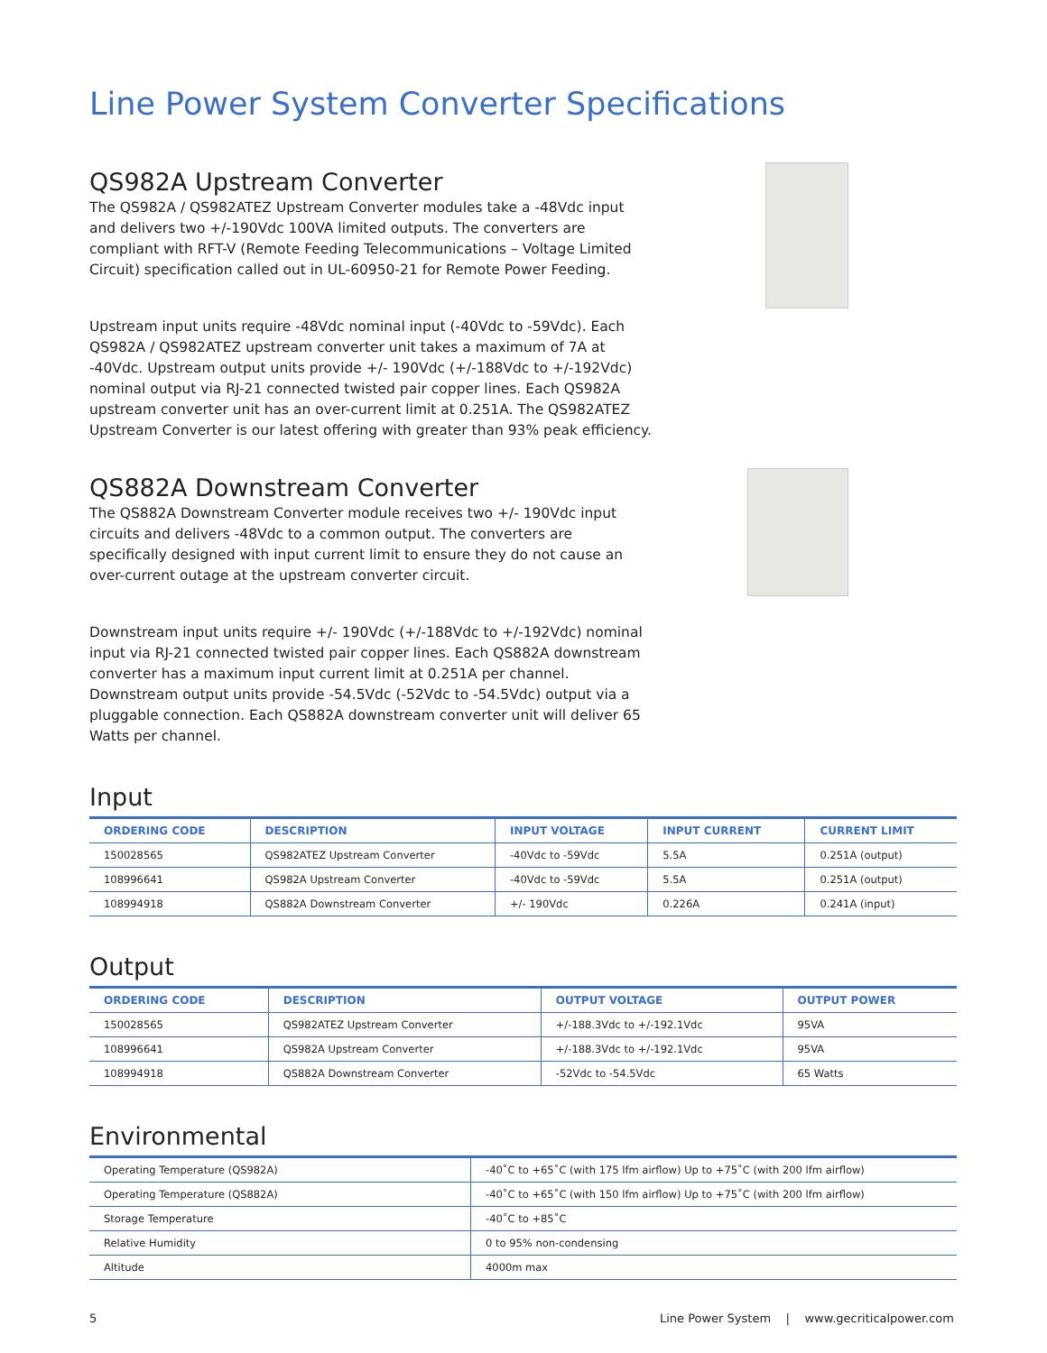Line Power System Converter Specifications
QS982A Upstream Converter
The QS982A / QS982ATEZ Upstream Converter modules take a -48Vdc input and delivers two +/-190Vdc 100VA limited outputs. The converters are compliant with RFT-V (Remote Feeding Telecommunications – Voltage Limited Circuit) specification called out in UL-60950-21 for Remote Power Feeding.
Upstream input units require -48Vdc nominal input (-40Vdc to -59Vdc). Each QS982A / QS982ATEZ upstream converter unit takes a maximum of 7A at -40Vdc. Upstream output units provide +/- 190Vdc (+/-188Vdc to +/-192Vdc) nominal output via RJ-21 connected twisted pair copper lines. Each QS982A upstream converter unit has an over-current limit at 0.251A. The QS982ATEZ Upstream Converter is our latest offering with greater than 93% peak efficiency.
QS882A Downstream Converter
The QS882A Downstream Converter module receives two +/- 190Vdc input circuits and delivers -48Vdc to a common output. The converters are specifically designed with input current limit to ensure they do not cause an over-current outage at the upstream converter circuit.
Downstream input units require +/- 190Vdc (+/-188Vdc to +/-192Vdc) nominal input via RJ-21 connected twisted pair copper lines. Each QS882A downstream converter has a maximum input current limit at 0.251A per channel. Downstream output units provide -54.5Vdc (-52Vdc to -54.5Vdc) output via a pluggable connection. Each QS882A downstream converter unit will deliver 65 Watts per channel.
Input
| ORDERING CODE | DESCRIPTION | INPUT VOLTAGE | INPUT CURRENT | CURRENT LIMIT |
| --- | --- | --- | --- | --- |
| 150028565 | QS982ATEZ Upstream Converter | -40Vdc to -59Vdc | 5.5A | 0.251A (output) |
| 108996641 | QS982A Upstream Converter | -40Vdc to -59Vdc | 5.5A | 0.251A (output) |
| 108994918 | QS882A Downstream Converter | +/- 190Vdc | 0.226A | 0.241A (input) |
Output
| ORDERING CODE | DESCRIPTION | OUTPUT VOLTAGE | OUTPUT POWER |
| --- | --- | --- | --- |
| 150028565 | QS982ATEZ Upstream Converter | +/-188.3Vdc to +/-192.1Vdc | 95VA |
| 108996641 | QS982A Upstream Converter | +/-188.3Vdc to +/-192.1Vdc | 95VA |
| 108994918 | QS882A Downstream Converter | -52Vdc to -54.5Vdc | 65 Watts |
Environmental
| Operating Temperature (QS982A) | -40˚C to +65˚C (with 175 lfm airflow) Up to +75˚C (with 200 lfm airflow) |
| Operating Temperature (QS882A) | -40˚C to +65˚C (with 150 lfm airflow) Up to +75˚C (with 200 lfm airflow) |
| Storage Temperature | -40˚C to +85˚C |
| Relative Humidity | 0 to 95% non-condensing |
| Altitude | 4000m max |
5 Line Power System | www.gecriticalpower.com